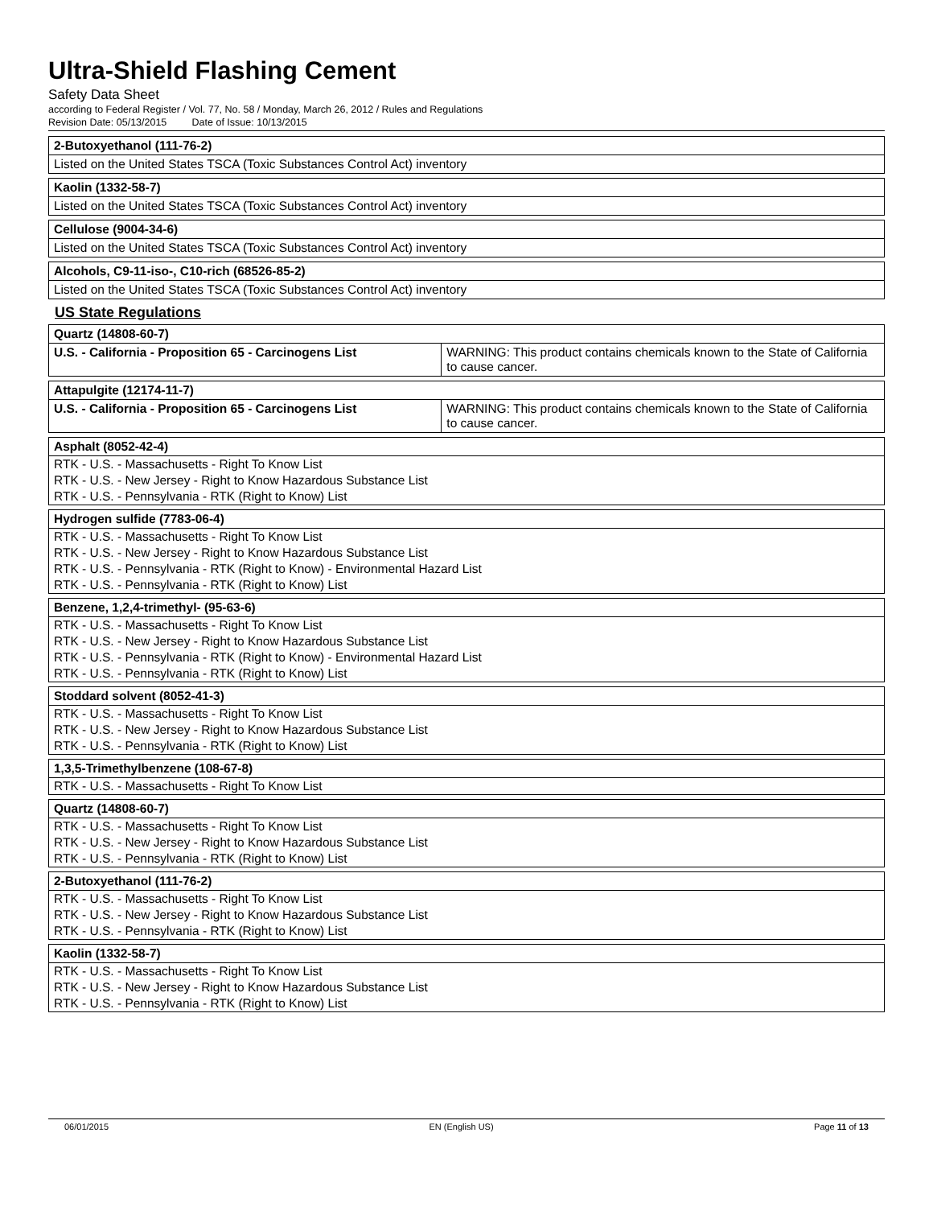Ultra-Shield Flashing Cement
Safety Data Sheet
according to Federal Register / Vol. 77, No. 58 / Monday, March 26, 2012 / Rules and Regulations
Revision Date: 05/13/2015 Date of Issue: 10/13/2015
| 2-Butoxyethanol (111-76-2) |
| --- |
| Listed on the United States TSCA (Toxic Substances Control Act) inventory |
| Kaolin (1332-58-7) |
| --- |
| Listed on the United States TSCA (Toxic Substances Control Act) inventory |
| Cellulose (9004-34-6) |
| --- |
| Listed on the United States TSCA (Toxic Substances Control Act) inventory |
| Alcohols, C9-11-iso-, C10-rich (68526-85-2) |
| --- |
| Listed on the United States TSCA (Toxic Substances Control Act) inventory |
US State Regulations
| Quartz (14808-60-7) | |
| --- | --- |
| U.S. - California - Proposition 65 - Carcinogens List | WARNING: This product contains chemicals known to the State of California to cause cancer. |
| Attapulgite (12174-11-7) | |
| --- | --- |
| U.S. - California - Proposition 65 - Carcinogens List | WARNING: This product contains chemicals known to the State of California to cause cancer. |
| Asphalt (8052-42-4) |
| --- |
| RTK - U.S. - Massachusetts - Right To Know List |
| RTK - U.S. - New Jersey - Right to Know Hazardous Substance List |
| RTK - U.S. - Pennsylvania - RTK (Right to Know) List |
| Hydrogen sulfide (7783-06-4) |
| --- |
| RTK - U.S. - Massachusetts - Right To Know List |
| RTK - U.S. - New Jersey - Right to Know Hazardous Substance List |
| RTK - U.S. - Pennsylvania - RTK (Right to Know) - Environmental Hazard List |
| RTK - U.S. - Pennsylvania - RTK (Right to Know) List |
| Benzene, 1,2,4-trimethyl- (95-63-6) |
| --- |
| RTK - U.S. - Massachusetts - Right To Know List |
| RTK - U.S. - New Jersey - Right to Know Hazardous Substance List |
| RTK - U.S. - Pennsylvania - RTK (Right to Know) - Environmental Hazard List |
| RTK - U.S. - Pennsylvania - RTK (Right to Know) List |
| Stoddard solvent (8052-41-3) |
| --- |
| RTK - U.S. - Massachusetts - Right To Know List |
| RTK - U.S. - New Jersey - Right to Know Hazardous Substance List |
| RTK - U.S. - Pennsylvania - RTK (Right to Know) List |
| 1,3,5-Trimethylbenzene (108-67-8) |
| --- |
| RTK - U.S. - Massachusetts - Right To Know List |
| Quartz (14808-60-7) |
| --- |
| RTK - U.S. - Massachusetts - Right To Know List |
| RTK - U.S. - New Jersey - Right to Know Hazardous Substance List |
| RTK - U.S. - Pennsylvania - RTK (Right to Know) List |
| 2-Butoxyethanol (111-76-2) |
| --- |
| RTK - U.S. - Massachusetts - Right To Know List |
| RTK - U.S. - New Jersey - Right to Know Hazardous Substance List |
| RTK - U.S. - Pennsylvania - RTK (Right to Know) List |
| Kaolin (1332-58-7) |
| --- |
| RTK - U.S. - Massachusetts - Right To Know List |
| RTK - U.S. - New Jersey - Right to Know Hazardous Substance List |
| RTK - U.S. - Pennsylvania - RTK (Right to Know) List |
06/01/2015 EN (English US) Page 11 of 13